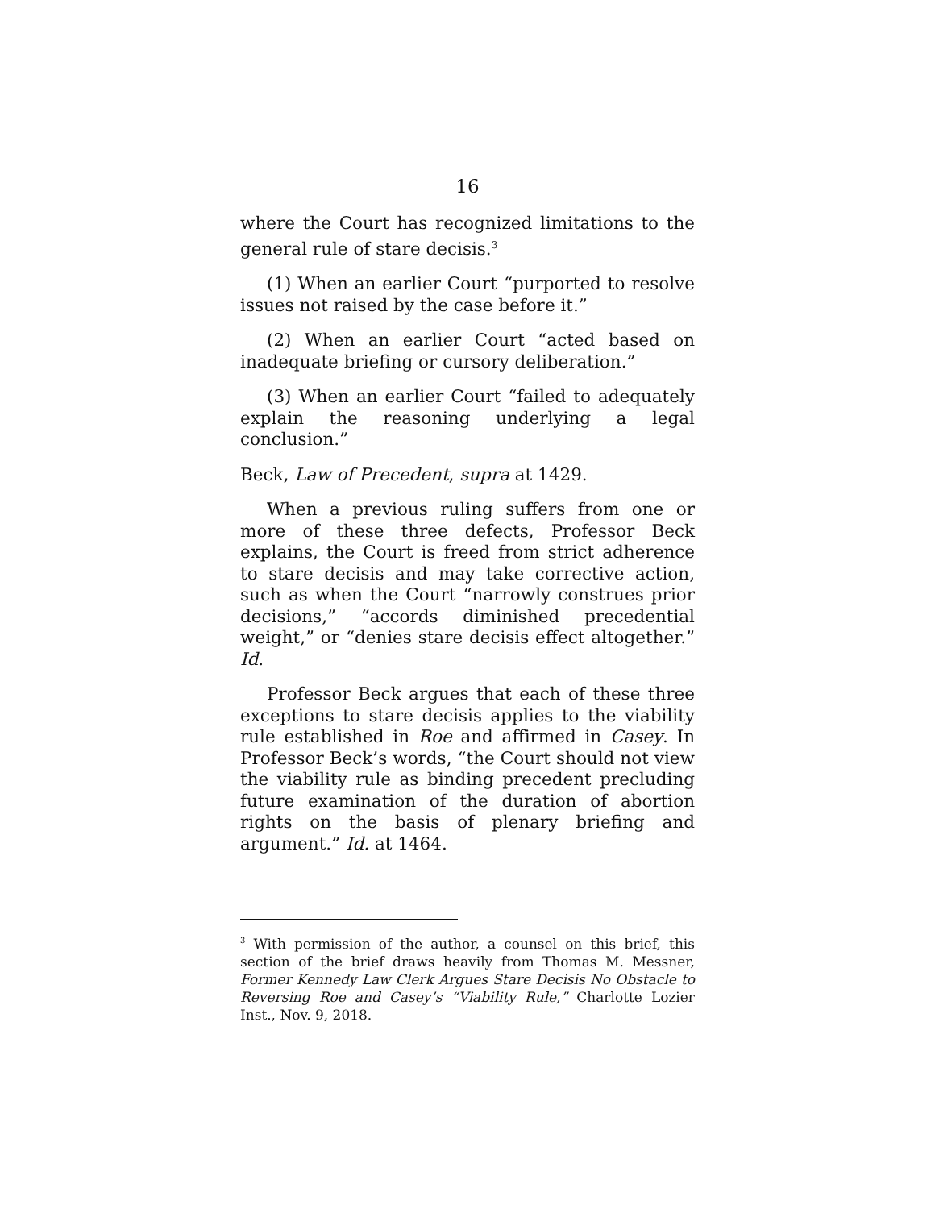16
where the Court has recognized limitations to the general rule of stare decisis.<sup>3</sup>
(1) When an earlier Court “purported to resolve issues not raised by the case before it.”
(2) When an earlier Court “acted based on inadequate briefing or cursory deliberation.”
(3) When an earlier Court “failed to adequately explain the reasoning underlying a legal conclusion.”
Beck, Law of Precedent, supra at 1429.
When a previous ruling suffers from one or more of these three defects, Professor Beck explains, the Court is freed from strict adherence to stare decisis and may take corrective action, such as when the Court “narrowly construes prior decisions,” “accords diminished precedential weight,” or “denies stare decisis effect altogether.” Id.
Professor Beck argues that each of these three exceptions to stare decisis applies to the viability rule established in Roe and affirmed in Casey. In Professor Beck’s words, “the Court should not view the viability rule as binding precedent precluding future examination of the duration of abortion rights on the basis of plenary briefing and argument.” Id. at 1464.
<sup>3</sup> With permission of the author, a counsel on this brief, this section of the brief draws heavily from Thomas M. Messner, Former Kennedy Law Clerk Argues Stare Decisis No Obstacle to Reversing Roe and Casey’s “Viability Rule,” Charlotte Lozier Inst., Nov. 9, 2018.